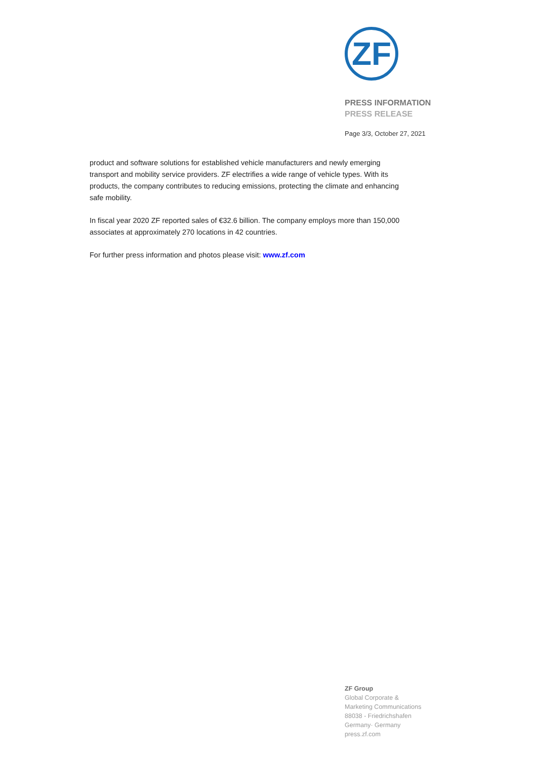ZF
PRESS INFORMATION
PRESS RELEASE
Page 3/3, October 27, 2021
product and software solutions for established vehicle manufacturers and newly emerging transport and mobility service providers. ZF electrifies a wide range of vehicle types. With its products, the company contributes to reducing emissions, protecting the climate and enhancing safe mobility.
In fiscal year 2020 ZF reported sales of €32.6 billion. The company employs more than 150,000 associates at approximately 270 locations in 42 countries.
For further press information and photos please visit: www.zf.com
ZF Group
Global Corporate &
Marketing Communications
88038 - Friedrichshafen
Germany· Germany
press.zf.com